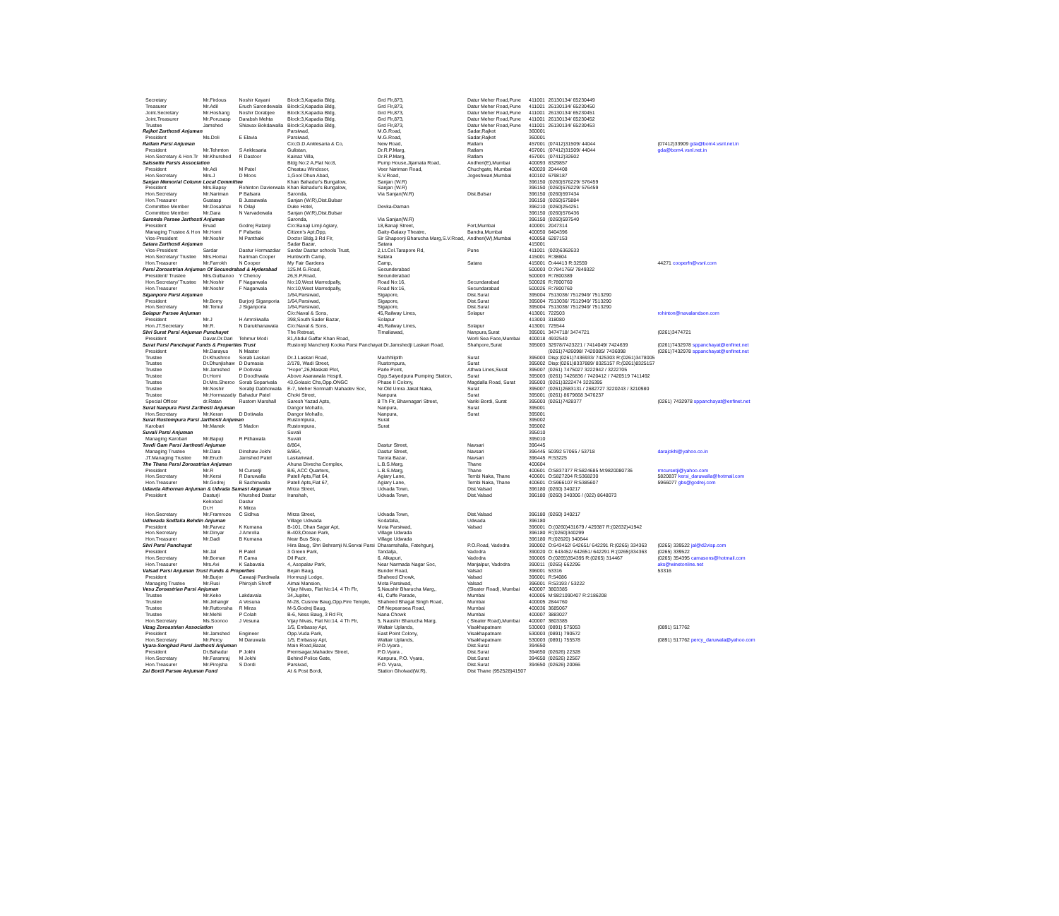| | Secretary | Mr.Firdous | Noshir Kayani | Block:3,Kapadia Bldg, | Grd Flr,873, | Datur Meher Road,Pune | 411001 | 26130134/ 65230449 | |
| | Treasurer | Mr.Adil | Eruch Sarondewala | Block:3,Kapadia Bldg, | Grd Flr,873, | Datur Meher Road,Pune | 411001 | 26130134/ 65230450 | |
| | Joint.Secretary | Mr.Hoshang | Noshir Dorabjee | Block:3,Kapadia Bldg, | Grd Flr,873, | Datur Meher Road,Pune | 411001 | 26130134/ 65230451 | |
| | Joint.Treasurer | Mr.Porusasp | Darabsh Mehta | Block:3,Kapadia Bldg, | Grd Flr,873, | Datur Meher Road,Pune | 411001 | 26130134/ 65230452 | |
| | Trustee | Jamshed | Shiavax Bokdawalla | Block:3,Kapadia Bldg, | Grd Flr,873, | Datur Meher Road,Pune | 411001 | 26130134/ 65230453 | |
| Rajkot Zarthosti Anjuman | | | | Parsiwad, | M.G.Road, | Sadar,Rajkot | 360001 | | |
| | President | Ms.Doli | E Elavia | Parsiwad, | M.G.Road, | Sadar,Rajkot | 360001 | | |
| Ratlam Parsi Anjuman | | | | C/o;G.D.Anklesaria & Co, | New Road, | Ratlam | 457001 | (07412)31509/ 44044 | (07412)33909 gda@bom4.vsnl.net.in |
| | President | Mr.Tehmton | S Anklesaria | Gulistan, | Dr.R.P.Marg, | Ratlam | 457001 | (07412)31509/ 44044 | gda@bom4.vsnl.net.in |
| | Hon.Secretary & Hon.Tr | Mr.Khurshed | R Dastoor | Kainaz Villa, | Dr.R.P.Marg, | Ratlam | 457001 | (07412)32602 | |
| Salssette Parsis Association | | | | Bldg No:2 A,Flat No:8, | Pump House,Jijamata Road, | Andheri(E),Mumbai | 400093 | 8329857 | |
| | President | Mr.Adi | M Patel | Cheatau Windosor, | Veer Nariman Road, | Chuchgate, Mumbai | 400020 | 2044408 | |
| | Hon.Secretary | Mrs.J | D Moos | 1,Gool Dhun Abad, | S.V.Road, | Jogeshwari,Mumbai | 400102 | 6798187 | |
| Sanjan Memorial Column Local Committee | | | | Khan Bahadur's Bungalow, | Sanjan (W.R) | | 396150 | (0260)576229/ 576459 | |
| | President | Mrs.Bapsy | Rohinton Davierwala | Khan Bahadur's Bungalow, | Sanjan (W.R) | | 396150 | (0260)576229/ 576459 | |
| | Hon.Secretary | Mr.Nariman | P Balsara | Saronda, | Via Sanjan(W.R) | Dist.Bulsar | 396150 | (0260)597434 | |
| | Hon.Treasurer | Gustasp | B Jussawala | Sanjan (W.R),Dist.Bulsar | | | 396150 | (0260)575884 | |
| | Committee Member | Mr.Dosabhai | N Oilaji | Duke Hotel, | Devka-Daman | | 396210 | (0260)254251 | |
| | Committee Member | Mr.Dara | N Varvadewala | Sanjan (W.R),Dist.Bulsar | | | 396150 | (0260)576436 | |
| Saronda Parsee Jarthosti Anjuman | | | | Saronda, | Via Sanjan(W.R) | | 396150 | (0260)597540 | |
| | President | Ervad | Godrej Ratanji | C/o:Banaji Limji Agiary, | 18,Banaji Street, | Fort,Mumbai | 400001 | 2047314 | |
| | Managing Trustee & Hon | Mr.Homi | F Palsetia | Citizen's Apt,Opp, | Gaity-Galaxy Theatre, | Bandra,Mumbai | 400050 | 6404396 | |
| | Vice-President | Mr.Noshir | M Panthaki | Doctor Bldg,3 Rd Flr, | Sir Shapoorji Bharucha Marg,S.V.Road, | Andheri(W),Mumbai | 400058 | 6287153 | |
| Satara Zarthosti Anjuman | | | | Sadar Bazar, | Satara | | 415001 | | |
| | Vice-President | Sardar | Dastur Hormazdiar | Sardar Dastur schools Trust, | 2,Lt.Col.Tarapore Rd, | Pune | 411001 | (020)6362633 | |
| | Hon.Secretary/ Trustee | Mrs.Homai | Nariman Cooper | Huntworth Camp, | Satara | | 415001 | R:38604 | |
| | Hon.Treasurer | Mr.Farrokh | N Cooper | My Fair Gardens | Camp, | Satara | 415001 | O:44413 R:32559 | 44271 cooperfn@vsnl.com |
| Parsi Zoroastrian Anjuman Of Secundrabad & Hyderabad | | | | 125.M.G.Road, | Secunderabad | | 500003 | O:7841766/ 7849322 | |
| | President/ Trustee | Mrs.Gulbanoo | Y Chenoy | 26,S.P.Road, | Secunderabad | | 500003 | R:7800389 | |
| | Hon.Secretary/ Trustee | Mr.Noshir | F Nagarwala | No:10,West Marredpally, | Road No:16, | Secundarabad | 500026 | R:7800760 | |
| | Hon.Treasurer | Mr.Noshir | F Nagarwala | No:10,West Marredpally, | Road No:16, | Secundarabad | 500026 | R:7800760 | |
| Siganpore Parsi Anjuman | | | | 1/64,Parsiwad, | Sigapore, | Dist.Surat | 395004 | 7513036/ 7512949/ 7513290 | |
| | President | Mr.Bomy | Burjorji Siganporia | 1/64,Parsiwad, | Sigapore, | Dist.Surat | 395004 | 7513036/ 7512949/ 7513290 | |
| | Hon.Secretary | Mr.Temul | J Siganporia | 1/64,Parsiwad, | Sigapore, | Dist.Surat | 395004 | 7513036/ 7512949/ 7513290 | |
| Solapur Parsee Anjuman | | | | C/o:Naval & Sons, | 45,Railway Lines, | Solapur | 413001 | 722503 | rohinton@navalandson.com |
| | President | Mr.J | H Amroliwalla | 398,South Sader Bazar, | Solapur | | 413003 | 318080 | |
| | Hon.JT.Secretary | Mr.R. | N Darukhanawala | C/o:Naval & Sons, | 45,Railway Lines, | Solapur | 413001 | 725544 | |
| Shri Surat Parsi Anjuman Punchayet | | | | The Retreat, | Timaliawad, | Nanpura,Surat | 395001 | 3474718/ 3474721 | (0261)3474721 |
| | President | Davar.Dr.Dari | Tehmur Modi | 81,Abdul Gaffar Khan Road, | | Worli Sea Face,Mumbai | 400018 | 4932540 | |
| Surat Parsi Panchayat Funds & Properties Trust | | | | Rustomji Mancherji Kooka Parsi Panchayat Dr.Jamshedji Laskari Road, | | Shahpore,Surat | 395003 | 32978/7423221 / 7414049/ 7424639 | (0261)7432978 sppanchayat@enfinet.net |
| | President | Mr.Darayus | N Master | | | | | (0261)7426098/ 7420085/ 7436098 | (0261)7432978 sppanchayat@enfinet.net |
| | Trustee | Dr.Khushroo | Sorab Laskari | Dr.J.Laskari Road, | Machhlipith | Surat | 395003 | Disp:(0261)7436933/ 7425303 R:(0261)3478005 | |
| | Trustee | Dr.Dhunjishaw | D Dumasia | 2/178, Wadi Street, | Rustompura, | Surat | 395002 | Disp:(0261)8337889/ 8325157 R:(0261)8325157 | |
| | Trustee | Mr.Jamshed | P Dotivala | "Hope",26,Maskati Plot, | Parle Point, | Athwa Lines,Surat | 395007 | (0261) 7475027 3222942 / 3222705 | |
| | Trustee | Dr.Homi | D Doodhwala | Above Asarawala Hosptl, | Opp.Saiyedpura Pumping Station, | Surat | 395003 | (0261) 7426836 / 7420412 / 7420519 7411492 | |
| | Trustee | Dr.Mrs.Sheroo | Sorab Soparivala | 43,Golasic Chs,Opp.ONGC | Phase II Colony, | Magdalla Road, Surat | 395003 | (0261)3222474 3226395 | |
| | Trustee | Mr.Noshir | Sorabji Dabhoiwala | E-7, Meher Somnath Mahadev Soc, | Nr.Old Umra Jakat Naka, | Surat | 395007 | (0261)2683131 / 2682727 3220243 / 3210980 | |
| | Trustee | Mr.Hormazadiy | Bahadur Patel | Choki Street, | Nanpura | Surat | 395001 | (0261) 8679668 3476237 | |
| | Special Officer | dr.Ratan | Rustom Marshall | Saresh Yazad Apts, | 8 Th Flr, Bhavnagari Street, | Variki Bordi, Surat | 395003 | (0261)7428377 | (0261) 7432978 sppanchayat@enfinet.net |
| Surat Nanpura Parsi Zarthosti Anjuman | | | | Dangor Mohallo, | Nanpura, | Surat | 395001 | | |
| | Hon.Secretary | Mr.Keran | D Dotiwala | Dangor Mohallo, | Nanpura, | Surat | 395001 | | |
| Surat Rustompura Parsi Jarthosti Anjuman | | | | Rustompura, | Surat | | 395002 | | |
| | Karobari | Mr.Manek | S Madon | Rustompura, | Surat | | 395002 | | |
| Suvali Parsi Anjuman | | | | Suvali | | | 395010 | | |
| | Managing Karobari | Mr.Bapuji | R Pithawala | Suvali | | | 395010 | | |
| Tavdi Gam Parsi Jarthosti Anjuman | | | | 8/864, | Dastur Street, | Navsari | 396445 | | |
| | Managing Trustee | Mr.Dara | Dinshaw Jokhi | 8/864, | Dastur Street, | Navsari | 396445 | 50392 57065 / 53718 | darajokhi@yahoo.co.in |
| | JT.Managing Trustee | Mr.Eruch | Jamshed Patel | Laskariwad, | Tarota Bazar, | Navsari | 396445 | R:53225 | |
| The Thana Parsi Zoroastrian Anjuman | | | | Ahuna Divecha Complex, | L.B.S.Marg, | Thane | 400604 | | |
| | President | Mr.R | M Cursetji | B/6, ACC Quarters, | L.B.S.Marg, | Thane | 400601 | O:5837377 R:5824685 M:9820080736 | rmcursetji@yahoo.com |
| | Hon.Secretary | Mr.Kersi | R Daruwalla | Patell Apts,Flat 64, | Agiary Lane, | Tembi Naka, Thane | 400601 | O:5827204 R:5368230 | 5820837 kersi_daruwalla@hotmail.com |
| | Hon.Treasurer | Mr.Godrej | B Sachinwalla | Patell Apts,Flat 67, | Agiary Lane, | Tembi Naka, Thane | 400601 | O:5966107 R:5385607 | 5966077 gbs@godrej.com |
| Udavda Athornan Anjuman & Udvada Samast Anjuman | | | | Mirza Street, | Udvada Town, | Dist.Valsad | 396180 | (0260) 340217 | |
| | President | Dasturji | Khurshed Dastur | Iranshah, | Udvada Town, | Dist.Valsad | 396180 | (0260) 340306 / (022) 8648073 | |
| | | Kekobad | Dastur | | | | | | |
| | | Dr.H | K Mirza | | | | | | |
| | Hon.Secretary | Mr.Framroze | C Sidhva | Mirza Street, | Udvada Town, | Dist.Valsad | 396180 | (0260) 340217 | |
| Udhwada Sodfalia Behdin Anjuman | | | | Village Udwada | Sodafalia, | Udwada | 396180 | | |
| | President | Mr.Parvez | K Kumana | B-101, Dhan Sagar Apt, | Mota Parsiwad, | Valsad | 396001 | O:(0260)431679 / 429387 R:(02632)41942 | |
| | Hon.Secretary | Mr.Dinyar | J Amrolia | B-403,Ocean Park, | Village Udwada | | 396180 | R:(0260)340299 | |
| | Hon.Treasurer | Mr.Dadi | B Kumana | Near Bus Stop, | Village Udwada | | 396180 | R:(02620) 340644 | |
| Shri Parsi Panchayat | | | | Hira Baug, Shri Behramji N.Servai Parsi | Dharamshalla, Fatehgunj, | P.O.Road, Vadodra | 390002 | O:643452/ 642651/ 642291 R:(0265) 334363 | (0265) 339522 jal@d2visp.com |
| | President | Mr.Jal | R Patel | 3 Green Park, | Tandalja, | Vadodra | 390020 | O: 643452/ 642651/ 642291 R:(0265)334363 | (0265) 339522 |
| | Hon.Secretary | Mr.Boman | R Cama | Dil Pazir, | 6, Alkapuri, | Vadodra | 390005 | O:(0265)354395 R:(0265) 314467 | (0265) 354395 camasons@hotmail.com |
| | Hon.Treasurer | Mrs.Avi | K Sabavala | 4, Asopalav Park, | Near Narmada Nagar Soc, | Manjalpur, Vadodra | 390011 | (0265) 662296 | aks@winetonline.net |
| Valsad Parsi Anjuman Trust Funds & Properties | | | | Bejan Baug, | Bunder Road, | Valsad | 396001 | 53316 | 53316 |
| | President | Mr.Burjor | Cawasji Pardiwala | Hormusji Lodge, | Shaheed Chowk, | Valsad | 396001 | R:54086 | |
| | Managing Trustee | Mr.Rusi | Phirojsh Shroff | Aimai Mansion, | Mota Parsiwad, | Valsad | 396001 | R:53193 / 53222 | |
| Vesu Zoroastrian Parsi Anjuman | | | | Vijay Nivas, Flat No:14, 4 Th Flr, | 5,Naushir Bharucha Marg,, | (Sleater Road), Mumbai | 400007 | 3803385 | |
| | Trustee | Mr.Keko | Lakdavala | 34,Jupiter, | 41, Cuffe Parade, | Mumbai | 400005 | M:9821090407 R:2186208 | |
| | Trustee | Mr.Jehangir | A Vesuna | M-28, Cusrow Baug,Opp.Fire Temple, | Shaheed Bhagat Singh Road, | Mumbai | 400005 | 2844760 | |
| | Trustee | Mr.Ruttonsha | R Mirza | M-5,Godrej Baug, | Off Nepeansea Road, | Mumbai | 400036 | 3685067 | |
| | Trustee | Mr.Mehli | P Colah | B-6, Ness Baug, 3 Rd Flr, | Nana Chowk | Mumbai | 400007 | 3883027 | |
| | Hon.Secretary | Ms.Soonoo | J Vesuna | Vijay Nivas, Flat No:14, 4 Th Flr, | 5, Naushir Bharucha Marg, | ( Sleater Road),Mumbai | 400007 | 3803385 | |
| Vizag Zoroastrian Association | | | | 1/5, Embassy Apt, | Waltair Uplands, | Visakhapatnam | 530003 | (0891) 575053 | (0891) 517762 |
| | President | Mr.Jamshed | Engineer | Opp.Vuda Park, | East Point Colony, | Visakhapatnam | 530003 | (0891) 790572 | |
| | Hon.Secretary | Mr.Percy | M Daruwala | 1/5, Embassy Apt, | Waltair Uplands, | Visakhapatnam | 530003 | (0891) 755578 | (0891) 517762 percy_daruwala@yahoo.com |
| Vyara-Songhad Parsi Jarthosti Anjuman | | | | Main Road,Bazar, | P.O.Vyara , | Dist.Surat | 394650 | | |
| | President | Dr.Bahadur | P Jokhi | Premsagar,Mahadev Street, | P.O.Vyara , | Dist.Surat | 394650 | (02626) 22328 | |
| | Hon.Secretary | Mr.Faramraj | M Jokhi | Behind Police Gate, | Kanpura, P.O. Vyara, | Dist.Surat | 394650 | (02626) 22567 | |
| | Hon.Treasurer | Mr.Pirojsha | S Dordi | Parsivad, | P.O. Vyara, | Dist.Surat | 394650 | (02626) 20066 | |
| Zai Bordi Parsee Anjuman Fund | | | | At & Post Bordi, | Station Gholvad(W.R), | Dist Thane (952528)41507 | | | |